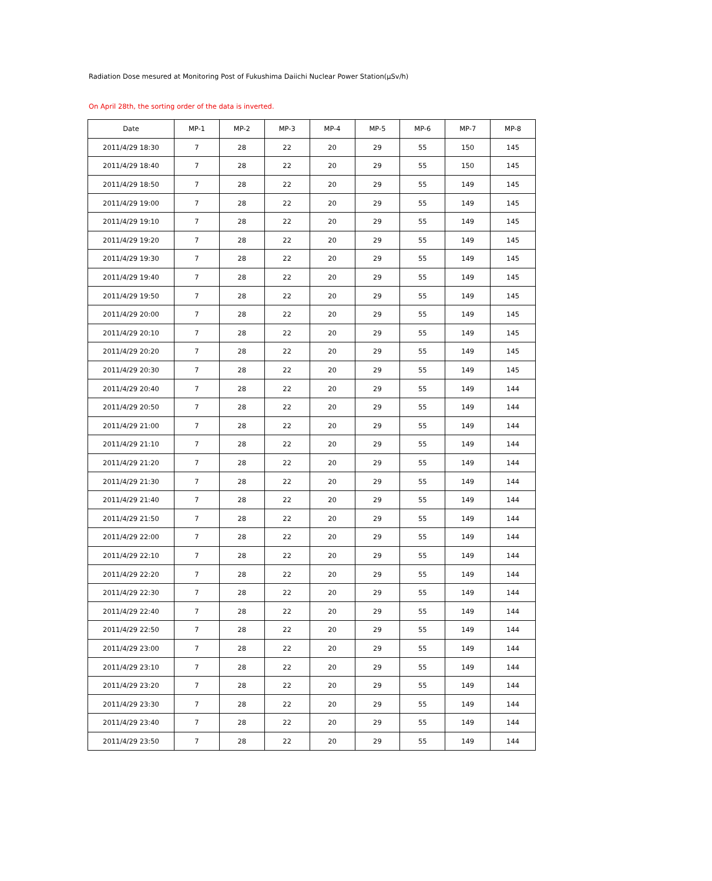Radiation Dose mesured at Monitoring Post of Fukushima Daiichi Nuclear Power Station(μSv/h)
On April 28th, the sorting order of the data is inverted.
| Date | MP-1 | MP-2 | MP-3 | MP-4 | MP-5 | MP-6 | MP-7 | MP-8 |
| --- | --- | --- | --- | --- | --- | --- | --- | --- |
| 2011/4/29 18:30 | 7 | 28 | 22 | 20 | 29 | 55 | 150 | 145 |
| 2011/4/29 18:40 | 7 | 28 | 22 | 20 | 29 | 55 | 150 | 145 |
| 2011/4/29 18:50 | 7 | 28 | 22 | 20 | 29 | 55 | 149 | 145 |
| 2011/4/29 19:00 | 7 | 28 | 22 | 20 | 29 | 55 | 149 | 145 |
| 2011/4/29 19:10 | 7 | 28 | 22 | 20 | 29 | 55 | 149 | 145 |
| 2011/4/29 19:20 | 7 | 28 | 22 | 20 | 29 | 55 | 149 | 145 |
| 2011/4/29 19:30 | 7 | 28 | 22 | 20 | 29 | 55 | 149 | 145 |
| 2011/4/29 19:40 | 7 | 28 | 22 | 20 | 29 | 55 | 149 | 145 |
| 2011/4/29 19:50 | 7 | 28 | 22 | 20 | 29 | 55 | 149 | 145 |
| 2011/4/29 20:00 | 7 | 28 | 22 | 20 | 29 | 55 | 149 | 145 |
| 2011/4/29 20:10 | 7 | 28 | 22 | 20 | 29 | 55 | 149 | 145 |
| 2011/4/29 20:20 | 7 | 28 | 22 | 20 | 29 | 55 | 149 | 145 |
| 2011/4/29 20:30 | 7 | 28 | 22 | 20 | 29 | 55 | 149 | 145 |
| 2011/4/29 20:40 | 7 | 28 | 22 | 20 | 29 | 55 | 149 | 144 |
| 2011/4/29 20:50 | 7 | 28 | 22 | 20 | 29 | 55 | 149 | 144 |
| 2011/4/29 21:00 | 7 | 28 | 22 | 20 | 29 | 55 | 149 | 144 |
| 2011/4/29 21:10 | 7 | 28 | 22 | 20 | 29 | 55 | 149 | 144 |
| 2011/4/29 21:20 | 7 | 28 | 22 | 20 | 29 | 55 | 149 | 144 |
| 2011/4/29 21:30 | 7 | 28 | 22 | 20 | 29 | 55 | 149 | 144 |
| 2011/4/29 21:40 | 7 | 28 | 22 | 20 | 29 | 55 | 149 | 144 |
| 2011/4/29 21:50 | 7 | 28 | 22 | 20 | 29 | 55 | 149 | 144 |
| 2011/4/29 22:00 | 7 | 28 | 22 | 20 | 29 | 55 | 149 | 144 |
| 2011/4/29 22:10 | 7 | 28 | 22 | 20 | 29 | 55 | 149 | 144 |
| 2011/4/29 22:20 | 7 | 28 | 22 | 20 | 29 | 55 | 149 | 144 |
| 2011/4/29 22:30 | 7 | 28 | 22 | 20 | 29 | 55 | 149 | 144 |
| 2011/4/29 22:40 | 7 | 28 | 22 | 20 | 29 | 55 | 149 | 144 |
| 2011/4/29 22:50 | 7 | 28 | 22 | 20 | 29 | 55 | 149 | 144 |
| 2011/4/29 23:00 | 7 | 28 | 22 | 20 | 29 | 55 | 149 | 144 |
| 2011/4/29 23:10 | 7 | 28 | 22 | 20 | 29 | 55 | 149 | 144 |
| 2011/4/29 23:20 | 7 | 28 | 22 | 20 | 29 | 55 | 149 | 144 |
| 2011/4/29 23:30 | 7 | 28 | 22 | 20 | 29 | 55 | 149 | 144 |
| 2011/4/29 23:40 | 7 | 28 | 22 | 20 | 29 | 55 | 149 | 144 |
| 2011/4/29 23:50 | 7 | 28 | 22 | 20 | 29 | 55 | 149 | 144 |